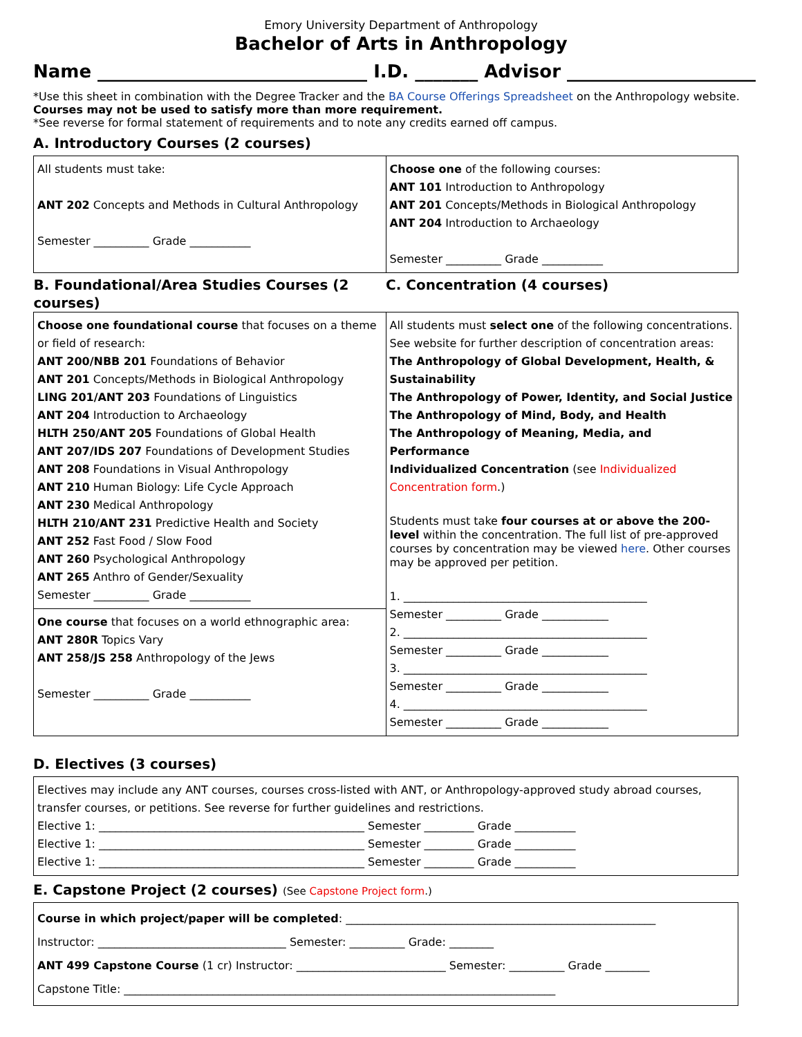Emory University Department of Anthropology
Bachelor of Arts in Anthropology
Name ______________________________ I.D. _______ Advisor _____________________
*Use this sheet in combination with the Degree Tracker and the BA Course Offerings Spreadsheet on the Anthropology website.
Courses may not be used to satisfy more than more requirement.
*See reverse for formal statement of requirements and to note any credits earned off campus.
A. Introductory Courses (2 courses)
| All students must take: ANT 202 Concepts and Methods in Cultural Anthropology Semester __________ Grade ___________ | Choose one of the following courses: ANT 101 Introduction to Anthropology ANT 201 Concepts/Methods in Biological Anthropology ANT 204 Introduction to Archaeology Semester __________ Grade ___________ |
| B. Foundational/Area Studies Courses (2 courses) | C. Concentration (4 courses) |
| Choose one foundational course that focuses on a theme or field of research: ANT 200/NBB 201 Foundations of Behavior ANT 201 Concepts/Methods in Biological Anthropology LING 201/ANT 203 Foundations of Linguistics ANT 204 Introduction to Archaeology HLTH 250/ANT 205 Foundations of Global Health ANT 207/IDS 207 Foundations of Development Studies ANT 208 Foundations in Visual Anthropology ANT 210 Human Biology: Life Cycle Approach ANT 230 Medical Anthropology HLTH 210/ANT 231 Predictive Health and Society ANT 252 Fast Food / Slow Food ANT 260 Psychological Anthropology ANT 265 Anthro of Gender/Sexuality Semester __________ Grade ___________ One course that focuses on a world ethnographic area: ANT 280R Topics Vary ANT 258/JS 258 Anthropology of the Jews Semester __________ Grade ___________ | All students must select one of the following concentrations. See website for further description of concentration areas: The Anthropology of Global Development, Health, & Sustainability The Anthropology of Power, Identity, and Social Justice The Anthropology of Mind, Body, and Health The Anthropology of Meaning, Media, and Performance Individualized Concentration (see Individualized Concentration form .) Students must take four courses at or above the 200-level within the concentration. The full list of pre-approved courses by concentration may be viewed here . Other courses may be approved per petition. 1. ____________________________________________ Semester __________ Grade ____________ 2. ____________________________________________ Semester __________ Grade ____________ 3. ____________________________________________ Semester __________ Grade ____________ 4. ____________________________________________ Semester __________ Grade ____________ |
D. Electives (3 courses)
| Electives may include any ANT courses, courses cross-listed with ANT, or Anthropology-approved study abroad courses, transfer courses, or petitions. See reverse for further guidelines and restrictions. Elective 1: ________________________________________________ Semester _________ Grade ___________ Elective 1: ________________________________________________ Semester _________ Grade ___________ Elective 1: ________________________________________________ Semester _________ Grade ___________ |
E. Capstone Project (2 courses) (See Capstone Project form.)
| Course in which project/paper will be completed : ________________________________________________________ Instructor: __________________________________ Semester: __________ Grade: ________ ANT 499 Capstone Course (1 cr) Instructor: ___________________________ Semester: __________ Grade ________ Capstone Title: ______________________________________________________________________________ |